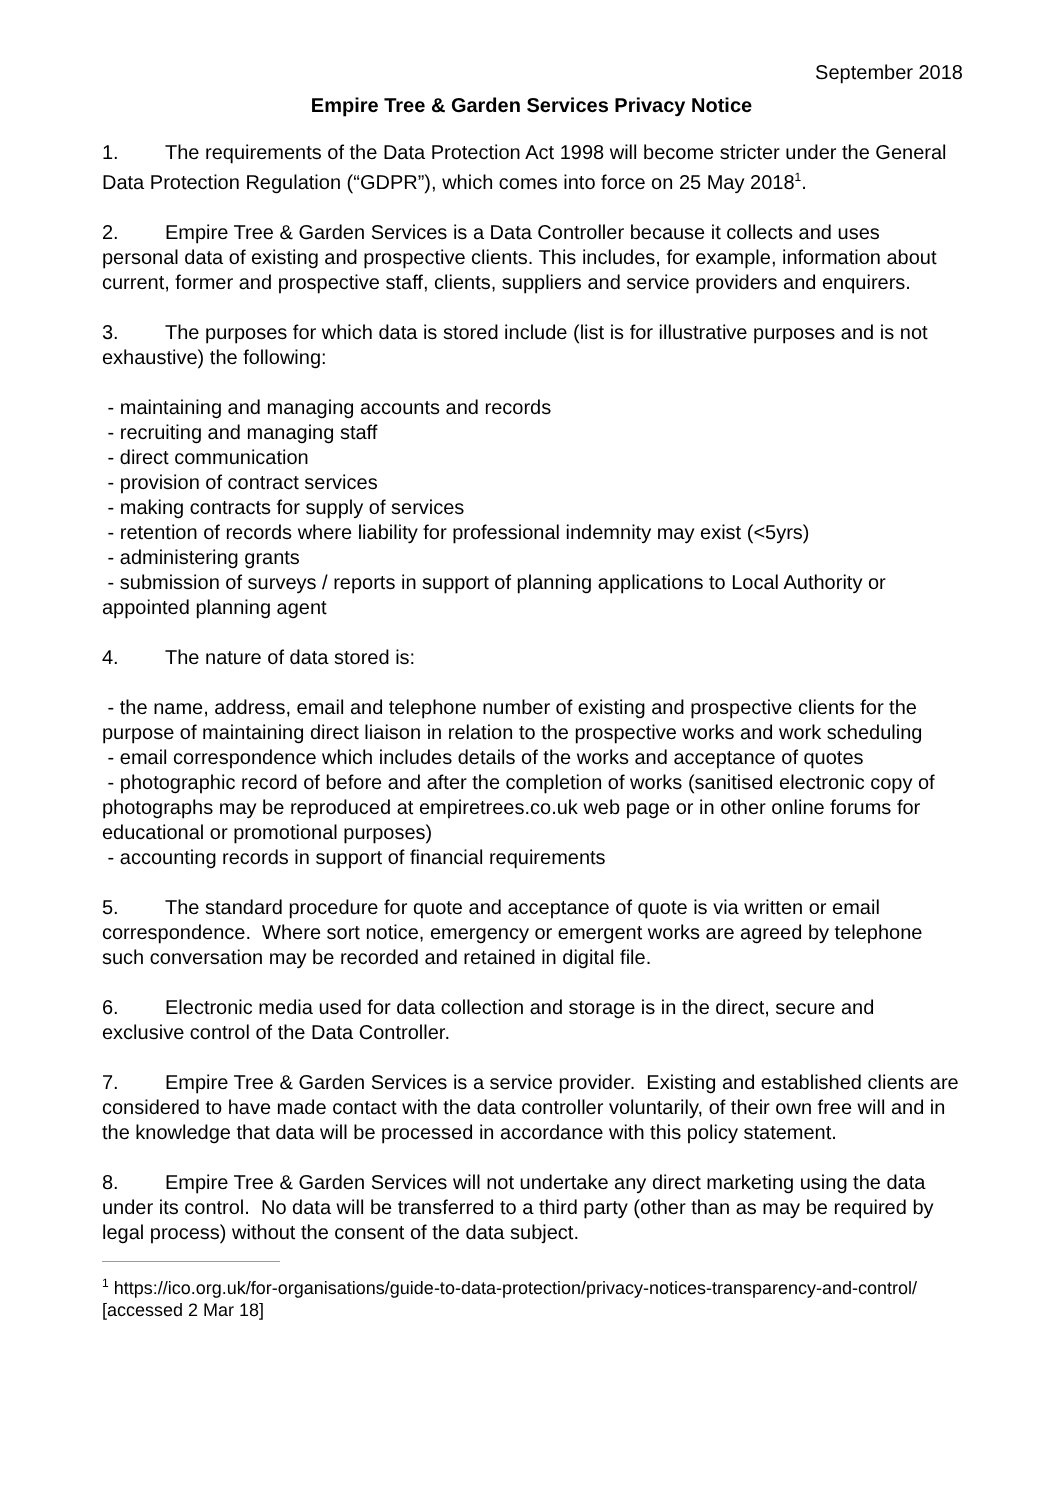September 2018
Empire Tree & Garden Services Privacy Notice
1. The requirements of the Data Protection Act 1998 will become stricter under the General Data Protection Regulation (“GDPR”), which comes into force on 25 May 2018<sup>1</sup>.
2. Empire Tree & Garden Services is a Data Controller because it collects and uses personal data of existing and prospective clients. This includes, for example, information about current, former and prospective staff, clients, suppliers and service providers and enquirers.
3. The purposes for which data is stored include (list is for illustrative purposes and is not exhaustive) the following:
- maintaining and managing accounts and records
- recruiting and managing staff
- direct communication
- provision of contract services
- making contracts for supply of services
- retention of records where liability for professional indemnity may exist (<5yrs)
- administering grants
- submission of surveys / reports in support of planning applications to Local Authority or appointed planning agent
4. The nature of data stored is:
- the name, address, email and telephone number of existing and prospective clients for the purpose of maintaining direct liaison in relation to the prospective works and work scheduling
- email correspondence which includes details of the works and acceptance of quotes
- photographic record of before and after the completion of works (sanitised electronic copy of photographs may be reproduced at empiretrees.co.uk web page or in other online forums for educational or promotional purposes)
- accounting records in support of financial requirements
5. The standard procedure for quote and acceptance of quote is via written or email correspondence. Where sort notice, emergency or emergent works are agreed by telephone such conversation may be recorded and retained in digital file.
6. Electronic media used for data collection and storage is in the direct, secure and exclusive control of the Data Controller.
7. Empire Tree & Garden Services is a service provider. Existing and established clients are considered to have made contact with the data controller voluntarily, of their own free will and in the knowledge that data will be processed in accordance with this policy statement.
8. Empire Tree & Garden Services will not undertake any direct marketing using the data under its control. No data will be transferred to a third party (other than as may be required by legal process) without the consent of the data subject.
<sup>1</sup> https://ico.org.uk/for-organisations/guide-to-data-protection/privacy-notices-transparency-and-control/ [accessed 2 Mar 18]